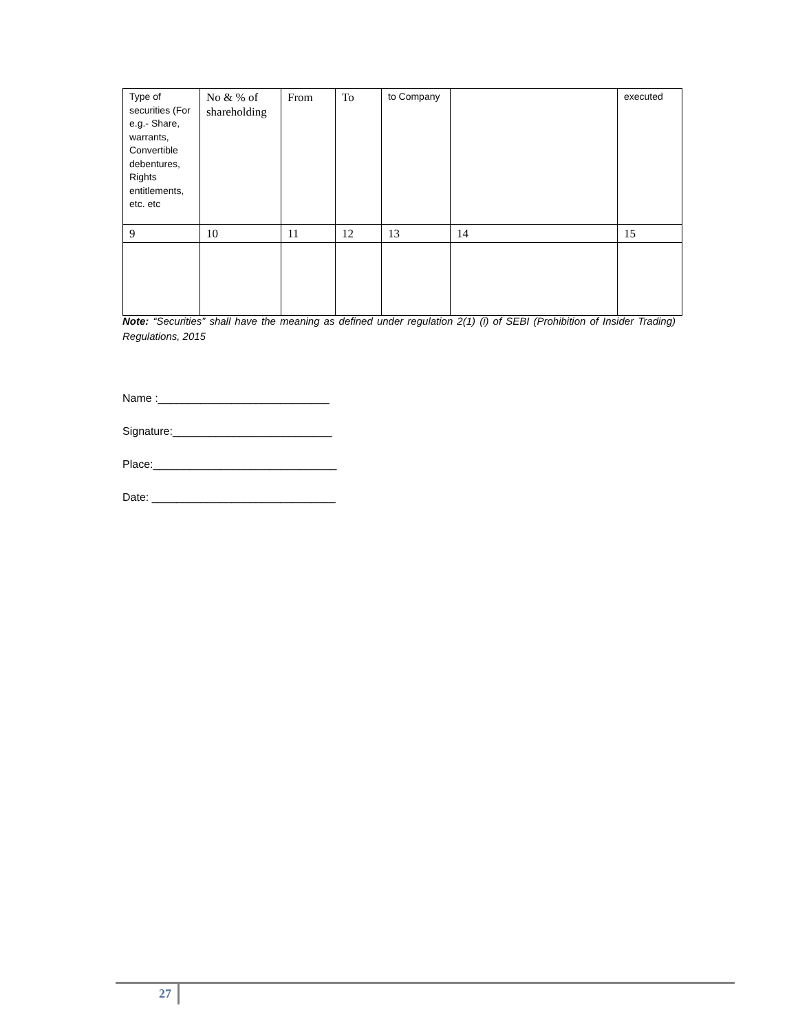| Type of securities (For e.g.- Share, warrants, Convertible debentures, Rights entitlements, etc. etc | No & % of shareholding | From | To | to Company | | executed |
| 9 | 10 | 11 | 12 | 13 | 14 | 15 |
Note: “Securities” shall have the meaning as defined under regulation 2(1) (i) of SEBI (Prohibition of Insider Trading) Regulations, 2015
Name :____________________________
Signature:__________________________
Place:______________________________
Date: ______________________________
27